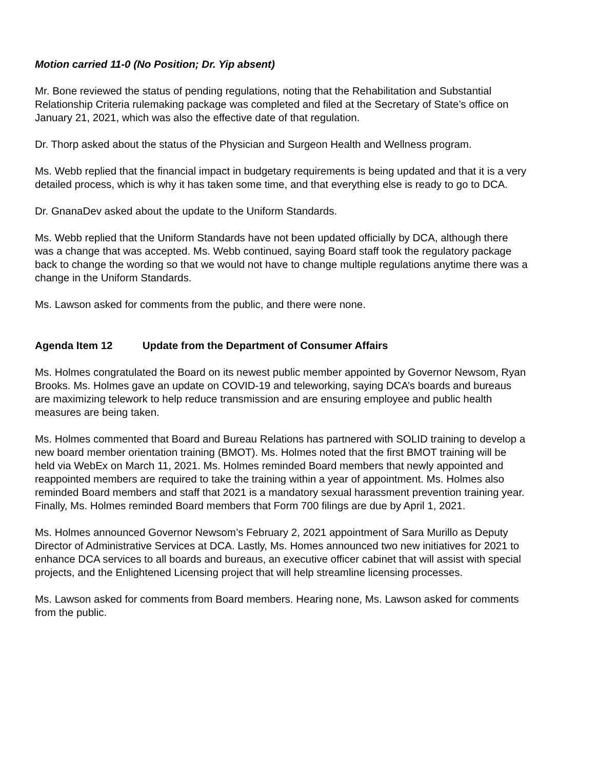Motion carried 11-0 (No Position; Dr. Yip absent)
Mr. Bone reviewed the status of pending regulations, noting that the Rehabilitation and Substantial Relationship Criteria rulemaking package was completed and filed at the Secretary of State’s office on January 21, 2021, which was also the effective date of that regulation.
Dr. Thorp asked about the status of the Physician and Surgeon Health and Wellness program.
Ms. Webb replied that the financial impact in budgetary requirements is being updated and that it is a very detailed process, which is why it has taken some time, and that everything else is ready to go to DCA.
Dr. GnanaDev asked about the update to the Uniform Standards.
Ms. Webb replied that the Uniform Standards have not been updated officially by DCA, although there was a change that was accepted. Ms. Webb continued, saying Board staff took the regulatory package back to change the wording so that we would not have to change multiple regulations anytime there was a change in the Uniform Standards.
Ms. Lawson asked for comments from the public, and there were none.
Agenda Item 12 Update from the Department of Consumer Affairs
Ms. Holmes congratulated the Board on its newest public member appointed by Governor Newsom, Ryan Brooks. Ms. Holmes gave an update on COVID-19 and teleworking, saying DCA’s boards and bureaus are maximizing telework to help reduce transmission and are ensuring employee and public health measures are being taken.
Ms. Holmes commented that Board and Bureau Relations has partnered with SOLID training to develop a new board member orientation training (BMOT). Ms. Holmes noted that the first BMOT training will be held via WebEx on March 11, 2021. Ms. Holmes reminded Board members that newly appointed and reappointed members are required to take the training within a year of appointment. Ms. Holmes also reminded Board members and staff that 2021 is a mandatory sexual harassment prevention training year. Finally, Ms. Holmes reminded Board members that Form 700 filings are due by April 1, 2021.
Ms. Holmes announced Governor Newsom’s February 2, 2021 appointment of Sara Murillo as Deputy Director of Administrative Services at DCA. Lastly, Ms. Homes announced two new initiatives for 2021 to enhance DCA services to all boards and bureaus, an executive officer cabinet that will assist with special projects, and the Enlightened Licensing project that will help streamline licensing processes.
Ms. Lawson asked for comments from Board members. Hearing none, Ms. Lawson asked for comments from the public.